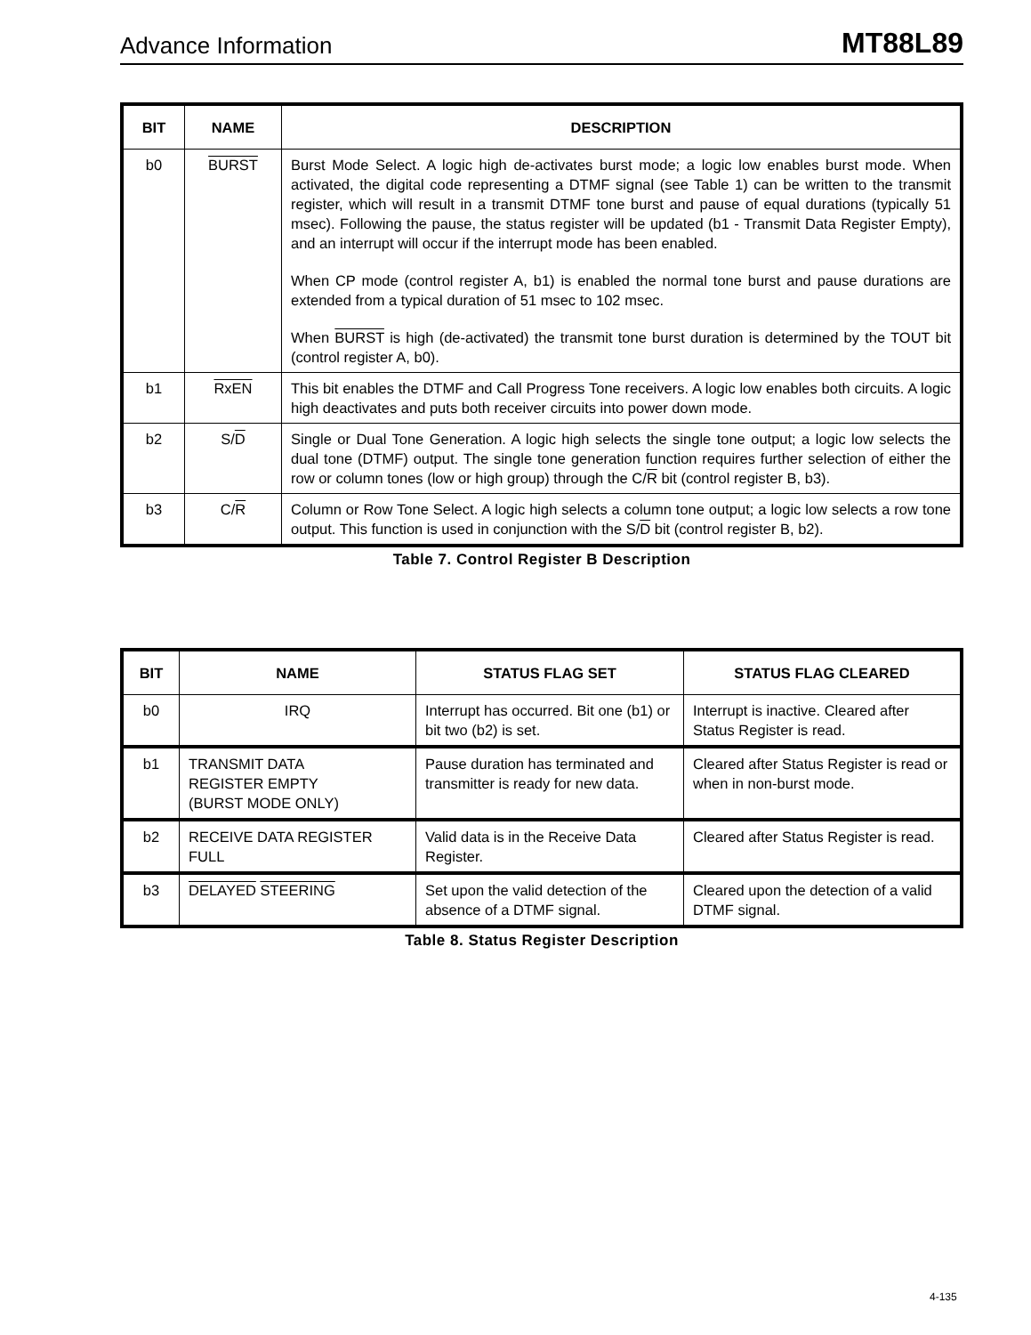Advance Information MT88L89
| BIT | NAME | DESCRIPTION |
| --- | --- | --- |
| b0 | BURST | Burst Mode Select. A logic high de-activates burst mode; a logic low enables burst mode. When activated, the digital code representing a DTMF signal (see Table 1) can be written to the transmit register, which will result in a transmit DTMF tone burst and pause of equal durations (typically 51 msec). Following the pause, the status register will be updated (b1 - Transmit Data Register Empty), and an interrupt will occur if the interrupt mode has been enabled. When CP mode (control register A, b1) is enabled the normal tone burst and pause durations are extended from a typical duration of 51 msec to 102 msec. When BURST is high (de-activated) the transmit tone burst duration is determined by the TOUT bit (control register A, b0). |
| b1 | RxEN | This bit enables the DTMF and Call Progress Tone receivers. A logic low enables both circuits. A logic high deactivates and puts both receiver circuits into power down mode. |
| b2 | S/ D | Single or Dual Tone Generation. A logic high selects the single tone output; a logic low selects the dual tone (DTMF) output. The single tone generation function requires further selection of either the row or column tones (low or high group) through the C/ R bit (control register B, b3). |
| b3 | C/ R | Column or Row Tone Select. A logic high selects a column tone output; a logic low selects a row tone output. This function is used in conjunction with the S/ D bit (control register B, b2). |
Table 7. Control Register B Description
| BIT | NAME | STATUS FLAG SET | STATUS FLAG CLEARED |
| --- | --- | --- | --- |
| b0 | IRQ | Interrupt has occurred. Bit one (b1) or bit two (b2) is set. | Interrupt is inactive. Cleared after Status Register is read. |
| b1 | TRANSMIT DATA REGISTER EMPTY (BURST MODE ONLY) | Pause duration has terminated and transmitter is ready for new data. | Cleared after Status Register is read or when in non-burst mode. |
| b2 | RECEIVE DATA REGISTER FULL | Valid data is in the Receive Data Register. | Cleared after Status Register is read. |
| b3 | DELAYED STEERING | Set upon the valid detection of the absence of a DTMF signal. | Cleared upon the detection of a valid DTMF signal. |
Table 8. Status Register Description
4-135